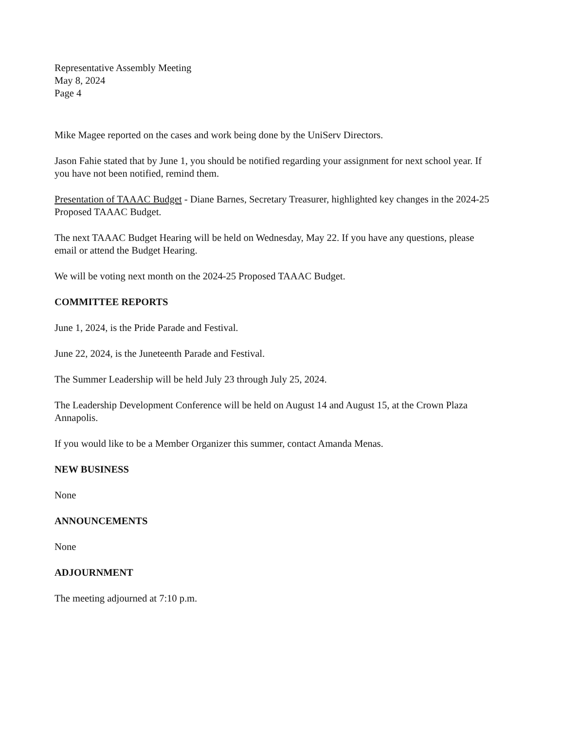Representative Assembly Meeting
May 8, 2024
Page 4
Mike Magee reported on the cases and work being done by the UniServ Directors.
Jason Fahie stated that by June 1, you should be notified regarding your assignment for next school year. If you have not been notified, remind them.
Presentation of TAAAC Budget - Diane Barnes, Secretary Treasurer, highlighted key changes in the 2024-25 Proposed TAAAC Budget.
The next TAAAC Budget Hearing will be held on Wednesday, May 22. If you have any questions, please email or attend the Budget Hearing.
We will be voting next month on the 2024-25 Proposed TAAAC Budget.
COMMITTEE REPORTS
June 1, 2024, is the Pride Parade and Festival.
June 22, 2024, is the Juneteenth Parade and Festival.
The Summer Leadership will be held July 23 through July 25, 2024.
The Leadership Development Conference will be held on August 14 and August 15, at the Crown Plaza Annapolis.
If you would like to be a Member Organizer this summer, contact Amanda Menas.
NEW BUSINESS
None
ANNOUNCEMENTS
None
ADJOURNMENT
The meeting adjourned at 7:10 p.m.